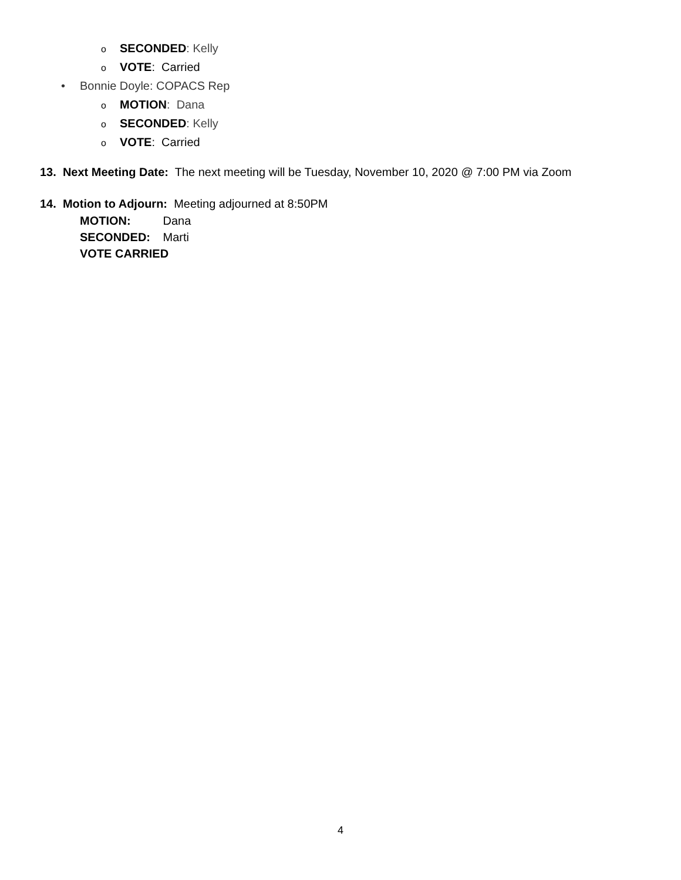o SECONDED: Kelly
o VOTE: Carried
• Bonnie Doyle: COPACS Rep
o MOTION: Dana
o SECONDED: Kelly
o VOTE: Carried
13. Next Meeting Date: The next meeting will be Tuesday, November 10, 2020 @ 7:00 PM via Zoom
14. Motion to Adjourn: Meeting adjourned at 8:50PM
MOTION: Dana
SECONDED: Marti
VOTE CARRIED
4